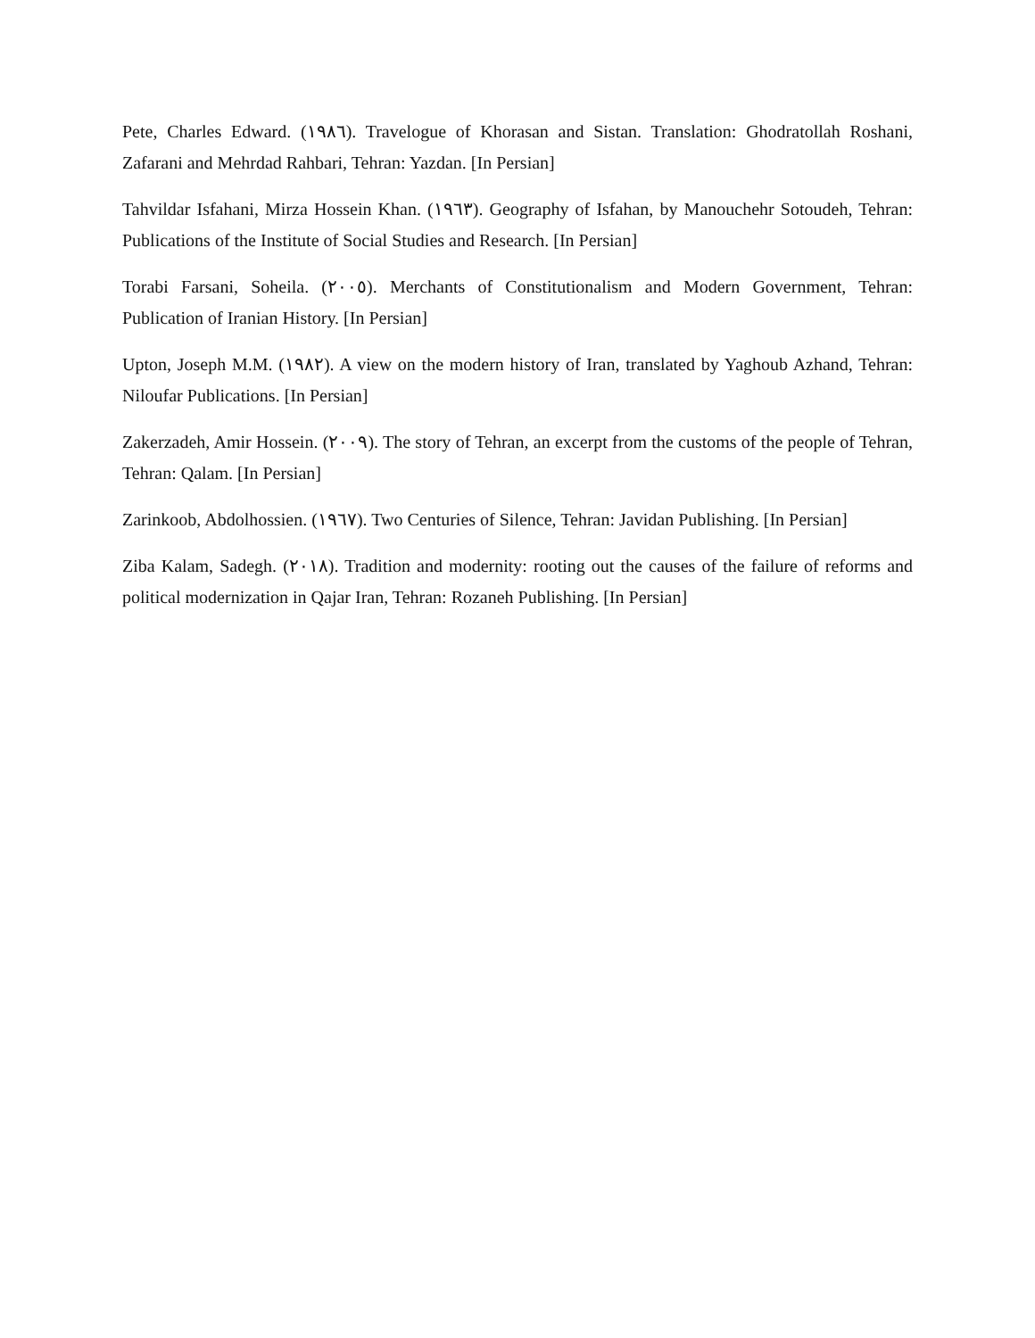Pete, Charles Edward. (١٩٨٦). Travelogue of Khorasan and Sistan. Translation: Ghodratollah Roshani, Zafarani and Mehrdad Rahbari, Tehran: Yazdan. [In Persian]
Tahvildar Isfahani, Mirza Hossein Khan. (١٩٦٣). Geography of Isfahan, by Manouchehr Sotoudeh, Tehran: Publications of the Institute of Social Studies and Research. [In Persian]
Torabi Farsani, Soheila. (٢٠٠٥). Merchants of Constitutionalism and Modern Government, Tehran: Publication of Iranian History. [In Persian]
Upton, Joseph M.M. (١٩٨٢). A view on the modern history of Iran, translated by Yaghoub Azhand, Tehran: Niloufar Publications. [In Persian]
Zakerzadeh, Amir Hossein. (٢٠٠٩). The story of Tehran, an excerpt from the customs of the people of Tehran, Tehran: Qalam. [In Persian]
Zarinkoob, Abdolhossien. (١٩٦٧). Two Centuries of Silence, Tehran: Javidan Publishing. [In Persian]
Ziba Kalam, Sadegh. (٢٠١٨). Tradition and modernity: rooting out the causes of the failure of reforms and political modernization in Qajar Iran, Tehran: Rozaneh Publishing. [In Persian]